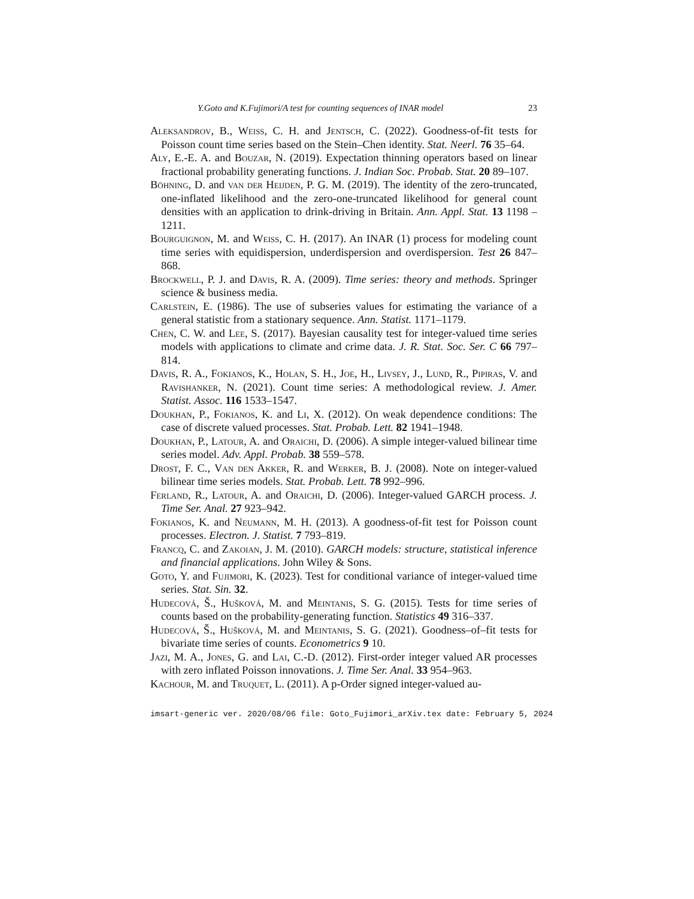Y.Goto and K.Fujimori/A test for counting sequences of INAR model 23
Aleksandrov, B., Weiss, C. H. and Jentsch, C. (2022). Goodness-of-fit tests for Poisson count time series based on the Stein–Chen identity. Stat. Neerl. 76 35–64.
Aly, E.-E. A. and Bouzar, N. (2019). Expectation thinning operators based on linear fractional probability generating functions. J. Indian Soc. Probab. Stat. 20 89–107.
Böhning, D. and van der Heijden, P. G. M. (2019). The identity of the zero-truncated, one-inflated likelihood and the zero-one-truncated likelihood for general count densities with an application to drink-driving in Britain. Ann. Appl. Stat. 13 1198 – 1211.
Bourguignon, M. and Weiss, C. H. (2017). An INAR (1) process for modeling count time series with equidispersion, underdispersion and overdispersion. Test 26 847–868.
Brockwell, P. J. and Davis, R. A. (2009). Time series: theory and methods. Springer science & business media.
Carlstein, E. (1986). The use of subseries values for estimating the variance of a general statistic from a stationary sequence. Ann. Statist. 1171–1179.
Chen, C. W. and Lee, S. (2017). Bayesian causality test for integer-valued time series models with applications to climate and crime data. J. R. Stat. Soc. Ser. C 66 797–814.
Davis, R. A., Fokianos, K., Holan, S. H., Joe, H., Livsey, J., Lund, R., Pipiras, V. and Ravishanker, N. (2021). Count time series: A methodological review. J. Amer. Statist. Assoc. 116 1533–1547.
Doukhan, P., Fokianos, K. and Li, X. (2012). On weak dependence conditions: The case of discrete valued processes. Stat. Probab. Lett. 82 1941–1948.
Doukhan, P., Latour, A. and Oraichi, D. (2006). A simple integer-valued bilinear time series model. Adv. Appl. Probab. 38 559–578.
Drost, F. C., Van den Akker, R. and Werker, B. J. (2008). Note on integer-valued bilinear time series models. Stat. Probab. Lett. 78 992–996.
Ferland, R., Latour, A. and Oraichi, D. (2006). Integer-valued GARCH process. J. Time Ser. Anal. 27 923–942.
Fokianos, K. and Neumann, M. H. (2013). A goodness-of-fit test for Poisson count processes. Electron. J. Statist. 7 793–819.
Francq, C. and Zakoian, J. M. (2010). GARCH models: structure, statistical inference and financial applications. John Wiley & Sons.
Goto, Y. and Fujimori, K. (2023). Test for conditional variance of integer-valued time series. Stat. Sin. 32.
Hudecová, Š., Hušková, M. and Meintanis, S. G. (2015). Tests for time series of counts based on the probability-generating function. Statistics 49 316–337.
Hudecová, Š., Hušková, M. and Meintanis, S. G. (2021). Goodness–of–fit tests for bivariate time series of counts. Econometrics 9 10.
Jazi, M. A., Jones, G. and Lai, C.-D. (2012). First-order integer valued AR processes with zero inflated Poisson innovations. J. Time Ser. Anal. 33 954–963.
Kachour, M. and Truquet, L. (2011). A p-Order signed integer-valued au-
imsart-generic ver. 2020/08/06 file: Goto_Fujimori_arXiv.tex date: February 5, 2024